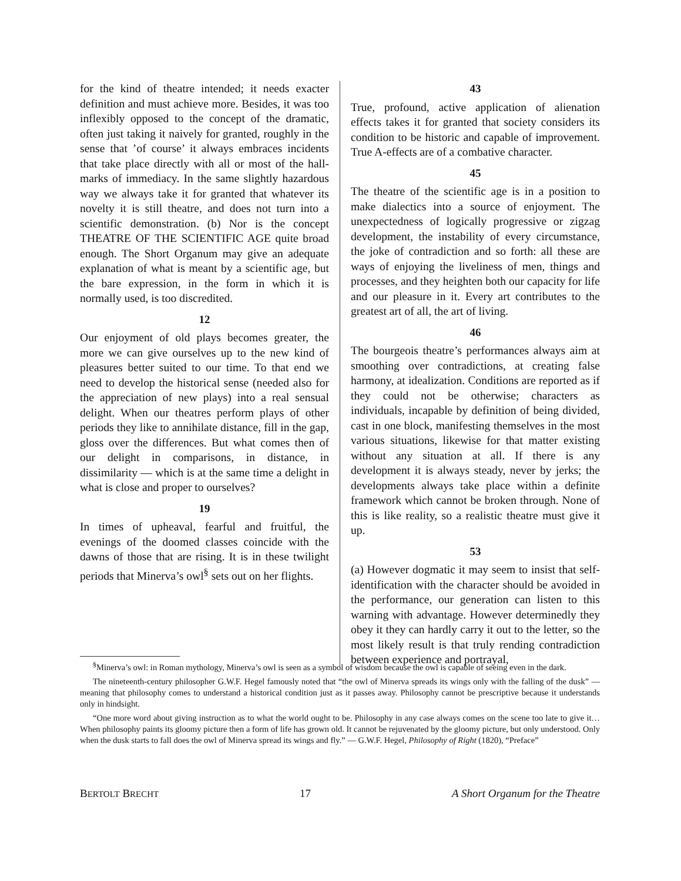for the kind of theatre intended; it needs exacter definition and must achieve more. Besides, it was too inflexibly opposed to the concept of the dramatic, often just taking it naively for granted, roughly in the sense that ’of course’ it always embraces incidents that take place directly with all or most of the hall-marks of immediacy. In the same slightly hazardous way we always take it for granted that whatever its novelty it is still theatre, and does not turn into a scientific demonstration. (b) Nor is the concept THEATRE OF THE SCIENTIFIC AGE quite broad enough. The Short Organum may give an adequate explanation of what is meant by a scientific age, but the bare expression, in the form in which it is normally used, is too discredited.
12
Our enjoyment of old plays becomes greater, the more we can give ourselves up to the new kind of pleasures better suited to our time. To that end we need to develop the historical sense (needed also for the appreciation of new plays) into a real sensual delight. When our theatres perform plays of other periods they like to annihilate distance, fill in the gap, gloss over the differences. But what comes then of our delight in comparisons, in distance, in dissimilarity — which is at the same time a delight in what is close and proper to ourselves?
19
In times of upheaval, fearful and fruitful, the evenings of the doomed classes coincide with the dawns of those that are rising. It is in these twilight periods that Minerva’s owl<sup>§</sup> sets out on her flights.
43
True, profound, active application of alienation effects takes it for granted that society considers its condition to be historic and capable of improvement. True A-effects are of a combative character.
45
The theatre of the scientific age is in a position to make dialectics into a source of enjoyment. The unexpectedness of logically progressive or zigzag development, the instability of every circumstance, the joke of contradiction and so forth: all these are ways of enjoying the liveliness of men, things and processes, and they heighten both our capacity for life and our pleasure in it. Every art contributes to the greatest art of all, the art of living.
46
The bourgeois theatre’s performances always aim at smoothing over contradictions, at creating false harmony, at idealization. Conditions are reported as if they could not be otherwise; characters as individuals, incapable by definition of being divided, cast in one block, manifesting themselves in the most various situations, likewise for that matter existing without any situation at all. If there is any development it is always steady, never by jerks; the developments always take place within a definite framework which cannot be broken through. None of this is like reality, so a realistic theatre must give it up.
53
(a) However dogmatic it may seem to insist that self-identification with the character should be avoided in the performance, our generation can listen to this warning with advantage. However determinedly they obey it they can hardly carry it out to the letter, so the most likely result is that truly rending contradiction between experience and portrayal,
<sup>§</sup> Minerva’s owl: in Roman mythology, Minerva’s owl is seen as a symbol of wisdom because the owl is capable of seeing even in the dark.
The nineteenth-century philosopher G.W.F. Hegel famously noted that “the owl of Minerva spreads its wings only with the falling of the dusk” — meaning that philosophy comes to understand a historical condition just as it passes away. Philosophy cannot be prescriptive because it understands only in hindsight.
“One more word about giving instruction as to what the world ought to be. Philosophy in any case always comes on the scene too late to give it… When philosophy paints its gloomy picture then a form of life has grown old. It cannot be rejuvenated by the gloomy picture, but only understood. Only when the dusk starts to fall does the owl of Minerva spread its wings and fly.” — G.W.F. Hegel, Philosophy of Right (1820), “Preface”
BERTOLT BRECHT 17 A Short Organum for the Theatre